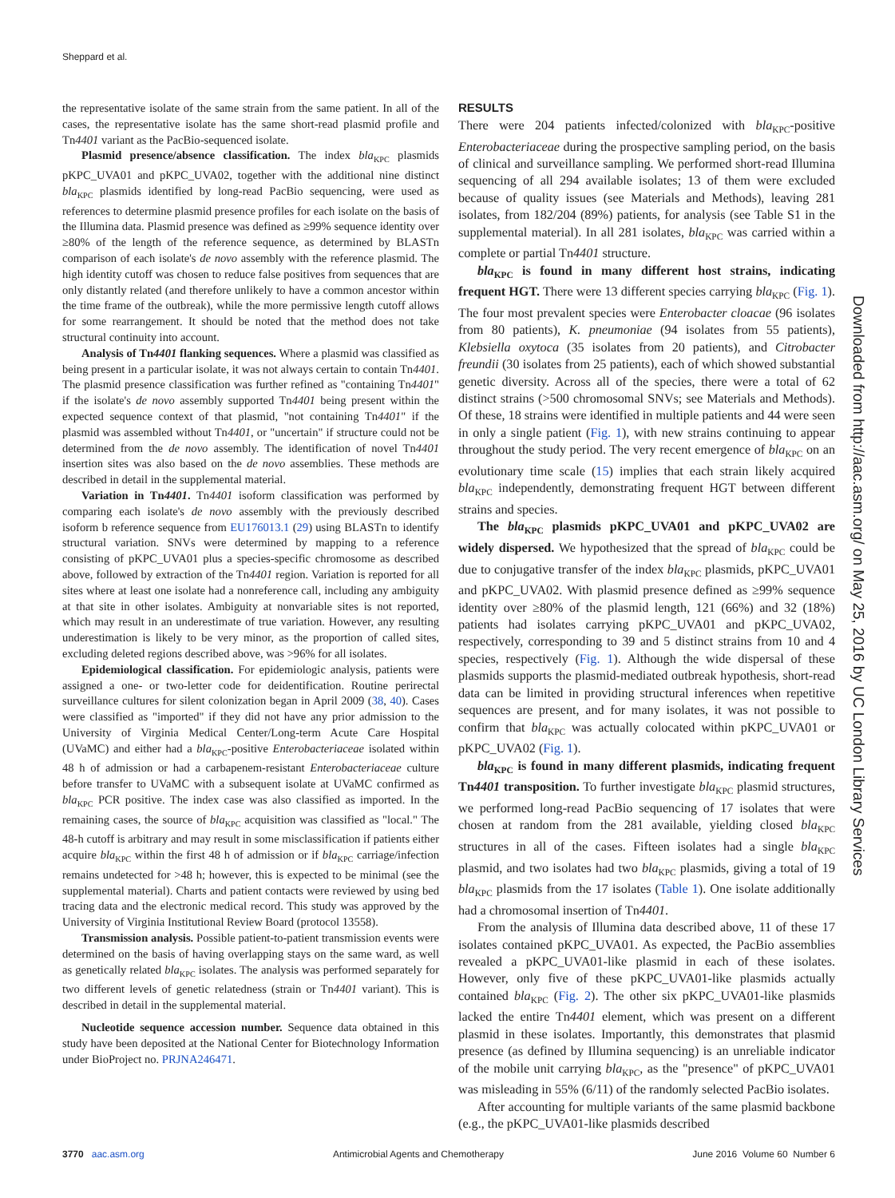Sheppard et al.
the representative isolate of the same strain from the same patient. In all of the cases, the representative isolate has the same short-read plasmid profile and Tn4401 variant as the PacBio-sequenced isolate.
Plasmid presence/absence classification. The index bla<sub>KPC</sub> plasmids pKPC_UVA01 and pKPC_UVA02, together with the additional nine distinct bla<sub>KPC</sub> plasmids identified by long-read PacBio sequencing, were used as references to determine plasmid presence profiles for each isolate on the basis of the Illumina data. Plasmid presence was defined as ≥99% sequence identity over ≥80% of the length of the reference sequence, as determined by BLASTn comparison of each isolate's de novo assembly with the reference plasmid. The high identity cutoff was chosen to reduce false positives from sequences that are only distantly related (and therefore unlikely to have a common ancestor within the time frame of the outbreak), while the more permissive length cutoff allows for some rearrangement. It should be noted that the method does not take structural continuity into account.
Analysis of Tn4401 flanking sequences. Where a plasmid was classified as being present in a particular isolate, it was not always certain to contain Tn4401. The plasmid presence classification was further refined as "containing Tn4401" if the isolate's de novo assembly supported Tn4401 being present within the expected sequence context of that plasmid, "not containing Tn4401" if the plasmid was assembled without Tn4401, or "uncertain" if structure could not be determined from the de novo assembly. The identification of novel Tn4401 insertion sites was also based on the de novo assemblies. These methods are described in detail in the supplemental material.
Variation in Tn4401. Tn4401 isoform classification was performed by comparing each isolate's de novo assembly with the previously described isoform b reference sequence from EU176013.1 (29) using BLASTn to identify structural variation. SNVs were determined by mapping to a reference consisting of pKPC_UVA01 plus a species-specific chromosome as described above, followed by extraction of the Tn4401 region. Variation is reported for all sites where at least one isolate had a nonreference call, including any ambiguity at that site in other isolates. Ambiguity at nonvariable sites is not reported, which may result in an underestimate of true variation. However, any resulting underestimation is likely to be very minor, as the proportion of called sites, excluding deleted regions described above, was >96% for all isolates.
Epidemiological classification. For epidemiologic analysis, patients were assigned a one- or two-letter code for deidentification. Routine perirectal surveillance cultures for silent colonization began in April 2009 (38, 40). Cases were classified as "imported" if they did not have any prior admission to the University of Virginia Medical Center/Long-term Acute Care Hospital (UVaMC) and either had a bla<sub>KPC</sub>-positive Enterobacteriaceae isolated within 48 h of admission or had a carbapenem-resistant Enterobacteriaceae culture before transfer to UVaMC with a subsequent isolate at UVaMC confirmed as bla<sub>KPC</sub> PCR positive. The index case was also classified as imported. In the remaining cases, the source of bla<sub>KPC</sub> acquisition was classified as "local." The 48-h cutoff is arbitrary and may result in some misclassification if patients either acquire bla<sub>KPC</sub> within the first 48 h of admission or if bla<sub>KPC</sub> carriage/infection remains undetected for >48 h; however, this is expected to be minimal (see the supplemental material). Charts and patient contacts were reviewed by using bed tracing data and the electronic medical record. This study was approved by the University of Virginia Institutional Review Board (protocol 13558).
Transmission analysis. Possible patient-to-patient transmission events were determined on the basis of having overlapping stays on the same ward, as well as genetically related bla<sub>KPC</sub> isolates. The analysis was performed separately for two different levels of genetic relatedness (strain or Tn4401 variant). This is described in detail in the supplemental material.
Nucleotide sequence accession number. Sequence data obtained in this study have been deposited at the National Center for Biotechnology Information under BioProject no. PRJNA246471.
RESULTS
There were 204 patients infected/colonized with bla<sub>KPC</sub>-positive Enterobacteriaceae during the prospective sampling period, on the basis of clinical and surveillance sampling. We performed short-read Illumina sequencing of all 294 available isolates; 13 of them were excluded because of quality issues (see Materials and Methods), leaving 281 isolates, from 182/204 (89%) patients, for analysis (see Table S1 in the supplemental material). In all 281 isolates, bla<sub>KPC</sub> was carried within a complete or partial Tn4401 structure.
bla<sub>KPC</sub> is found in many different host strains, indicating frequent HGT. There were 13 different species carrying bla<sub>KPC</sub> (Fig. 1). The four most prevalent species were Enterobacter cloacae (96 isolates from 80 patients), K. pneumoniae (94 isolates from 55 patients), Klebsiella oxytoca (35 isolates from 20 patients), and Citrobacter freundii (30 isolates from 25 patients), each of which showed substantial genetic diversity. Across all of the species, there were a total of 62 distinct strains (>500 chromosomal SNVs; see Materials and Methods). Of these, 18 strains were identified in multiple patients and 44 were seen in only a single patient (Fig. 1), with new strains continuing to appear throughout the study period. The very recent emergence of bla<sub>KPC</sub> on an evolutionary time scale (15) implies that each strain likely acquired bla<sub>KPC</sub> independently, demonstrating frequent HGT between different strains and species.
The bla<sub>KPC</sub> plasmids pKPC_UVA01 and pKPC_UVA02 are widely dispersed. We hypothesized that the spread of bla<sub>KPC</sub> could be due to conjugative transfer of the index bla<sub>KPC</sub> plasmids, pKPC_UVA01 and pKPC_UVA02. With plasmid presence defined as ≥99% sequence identity over ≥80% of the plasmid length, 121 (66%) and 32 (18%) patients had isolates carrying pKPC_UVA01 and pKPC_UVA02, respectively, corresponding to 39 and 5 distinct strains from 10 and 4 species, respectively (Fig. 1). Although the wide dispersal of these plasmids supports the plasmid-mediated outbreak hypothesis, short-read data can be limited in providing structural inferences when repetitive sequences are present, and for many isolates, it was not possible to confirm that bla<sub>KPC</sub> was actually colocated within pKPC_UVA01 or pKPC_UVA02 (Fig. 1).
bla<sub>KPC</sub> is found in many different plasmids, indicating frequent Tn4401 transposition. To further investigate bla<sub>KPC</sub> plasmid structures, we performed long-read PacBio sequencing of 17 isolates that were chosen at random from the 281 available, yielding closed bla<sub>KPC</sub> structures in all of the cases. Fifteen isolates had a single bla<sub>KPC</sub> plasmid, and two isolates had two bla<sub>KPC</sub> plasmids, giving a total of 19 bla<sub>KPC</sub> plasmids from the 17 isolates (Table 1). One isolate additionally had a chromosomal insertion of Tn4401.
From the analysis of Illumina data described above, 11 of these 17 isolates contained pKPC_UVA01. As expected, the PacBio assemblies revealed a pKPC_UVA01-like plasmid in each of these isolates. However, only five of these pKPC_UVA01-like plasmids actually contained bla<sub>KPC</sub> (Fig. 2). The other six pKPC_UVA01-like plasmids lacked the entire Tn4401 element, which was present on a different plasmid in these isolates. Importantly, this demonstrates that plasmid presence (as defined by Illumina sequencing) is an unreliable indicator of the mobile unit carrying bla<sub>KPC</sub>, as the "presence" of pKPC_UVA01 was misleading in 55% (6/11) of the randomly selected PacBio isolates.
After accounting for multiple variants of the same plasmid backbone (e.g., the pKPC_UVA01-like plasmids described
Downloaded from http://aac.asm.org/ on May 25, 2016 by UC London Library Services
3770 aac.asm.org Antimicrobial Agents and Chemotherapy June 2016 Volume 60 Number 6